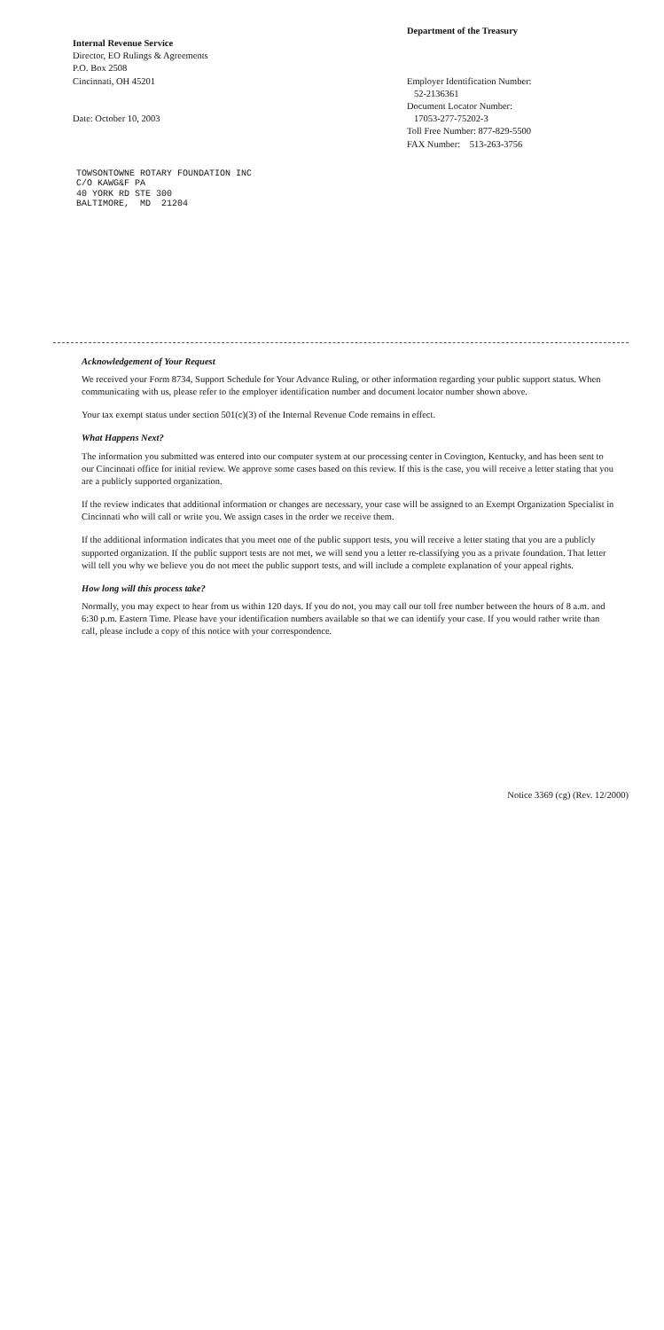Internal Revenue Service
Director, EO Rulings & Agreements
P.O. Box 2508
Cincinnati, OH 45201
Date: October 10, 2003
Department of the Treasury
Employer Identification Number:
52-2136361
Document Locator Number:
17053-277-75202-3
Toll Free Number: 877-829-5500
FAX Number: 513-263-3756
TOWSONTOWNE ROTARY FOUNDATION INC
C/O KAWG&F PA
40 YORK RD STE 300
BALTIMORE, MD 21204
Acknowledgement of Your Request
We received your Form 8734, Support Schedule for Your Advance Ruling, or other information regarding your public support status. When communicating with us, please refer to the employer identification number and document locator number shown above.
Your tax exempt status under section 501(c)(3) of the Internal Revenue Code remains in effect.
What Happens Next?
The information you submitted was entered into our computer system at our processing center in Covington, Kentucky, and has been sent to our Cincinnati office for initial review. We approve some cases based on this review. If this is the case, you will receive a letter stating that you are a publicly supported organization.
If the review indicates that additional information or changes are necessary, your case will be assigned to an Exempt Organization Specialist in Cincinnati who will call or write you. We assign cases in the order we receive them.
If the additional information indicates that you meet one of the public support tests, you will receive a letter stating that you are a publicly supported organization. If the public support tests are not met, we will send you a letter re-classifying you as a private foundation. That letter will tell you why we believe you do not meet the public support tests, and will include a complete explanation of your appeal rights.
How long will this process take?
Normally, you may expect to hear from us within 120 days. If you do not, you may call our toll free number between the hours of 8 a.m. and 6:30 p.m. Eastern Time. Please have your identification numbers available so that we can identify your case. If you would rather write than call, please include a copy of this notice with your correspondence.
Notice 3369 (cg) (Rev. 12/2000)